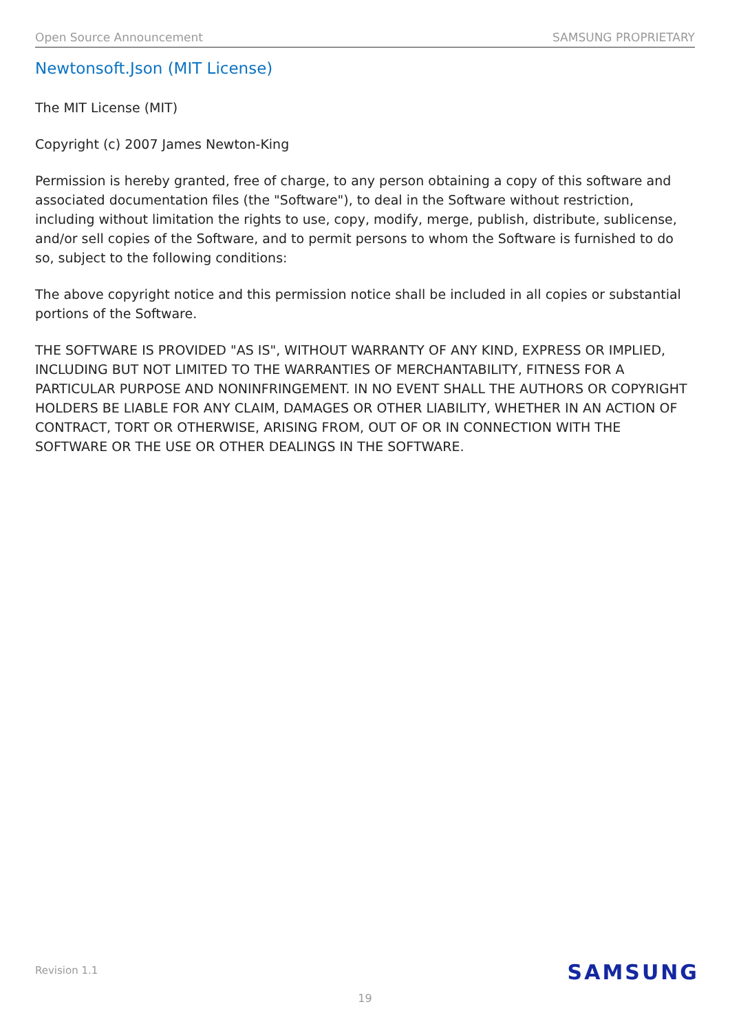Open Source Announcement SAMSUNG PROPRIETARY
Newtonsoft.Json (MIT License)
The MIT License (MIT)
Copyright (c) 2007 James Newton-King
Permission is hereby granted, free of charge, to any person obtaining a copy of this software and associated documentation files (the "Software"), to deal in the Software without restriction, including without limitation the rights to use, copy, modify, merge, publish, distribute, sublicense, and/or sell copies of the Software, and to permit persons to whom the Software is furnished to do so, subject to the following conditions:
The above copyright notice and this permission notice shall be included in all copies or substantial portions of the Software.
THE SOFTWARE IS PROVIDED "AS IS", WITHOUT WARRANTY OF ANY KIND, EXPRESS OR IMPLIED, INCLUDING BUT NOT LIMITED TO THE WARRANTIES OF MERCHANTABILITY, FITNESS FOR A PARTICULAR PURPOSE AND NONINFRINGEMENT. IN NO EVENT SHALL THE AUTHORS OR COPYRIGHT HOLDERS BE LIABLE FOR ANY CLAIM, DAMAGES OR OTHER LIABILITY, WHETHER IN AN ACTION OF CONTRACT, TORT OR OTHERWISE, ARISING FROM, OUT OF OR IN CONNECTION WITH THE SOFTWARE OR THE USE OR OTHER DEALINGS IN THE SOFTWARE.
Revision 1.1 SAMSUNG
19